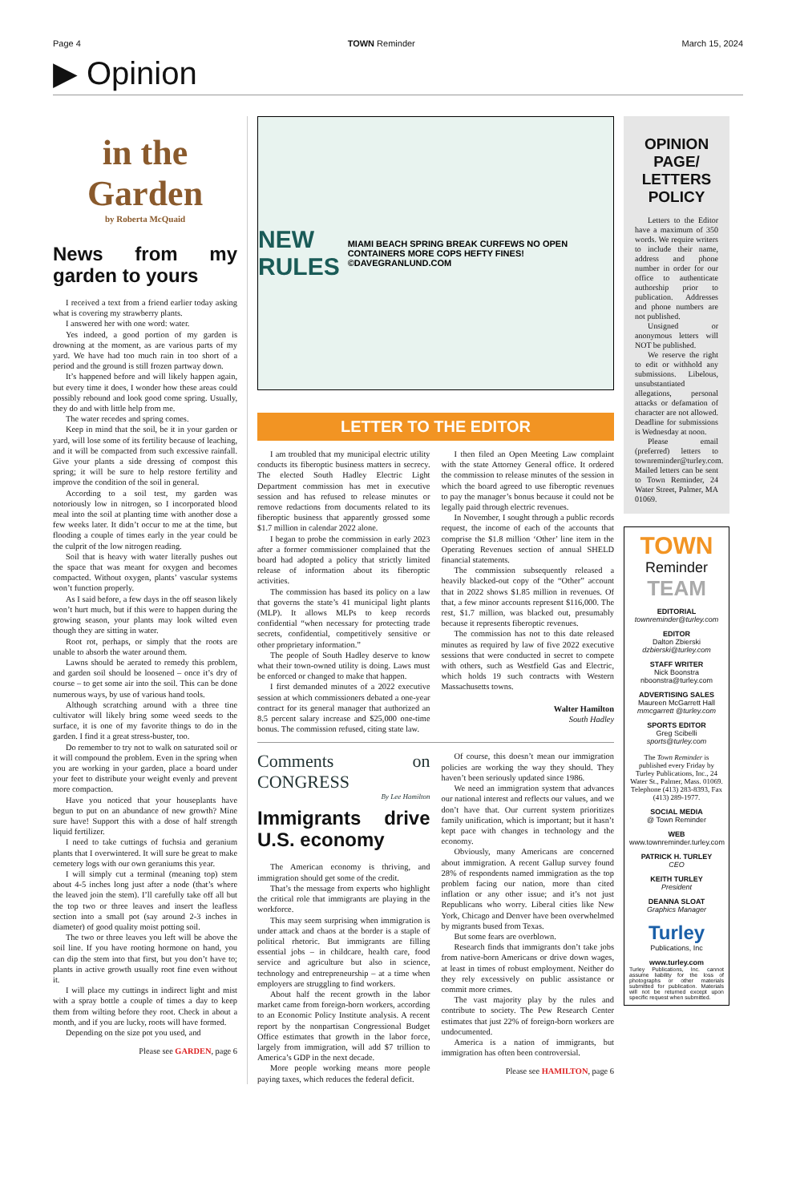Page 4 TOWN Reminder March 15, 2024
▶ Opinion
in the Garden
by Roberta McQuaid
News from my garden to yours
I received a text from a friend earlier today asking what is covering my strawberry plants.
I answered her with one word: water.
Yes indeed, a good portion of my garden is drowning at the moment, as are various parts of my yard. We have had too much rain in too short of a period and the ground is still frozen partway down.
It’s happened before and will likely happen again, but every time it does, I wonder how these areas could possibly rebound and look good come spring. Usually, they do and with little help from me.
The water recedes and spring comes.
Keep in mind that the soil, be it in your garden or yard, will lose some of its fertility because of leaching, and it will be compacted from such excessive rainfall. Give your plants a side dressing of compost this spring; it will be sure to help restore fertility and improve the condition of the soil in general.
According to a soil test, my garden was notoriously low in nitrogen, so I incorporated blood meal into the soil at planting time with another dose a few weeks later. It didn’t occur to me at the time, but flooding a couple of times early in the year could be the culprit of the low nitrogen reading.
Soil that is heavy with water literally pushes out the space that was meant for oxygen and becomes compacted. Without oxygen, plants’ vascular systems won’t function properly.
As I said before, a few days in the off season likely won’t hurt much, but if this were to happen during the growing season, your plants may look wilted even though they are sitting in water.
Root rot, perhaps, or simply that the roots are unable to absorb the water around them.
Lawns should be aerated to remedy this problem, and garden soil should be loosened – once it’s dry of course – to get some air into the soil. This can be done numerous ways, by use of various hand tools.
Although scratching around with a three tine cultivator will likely bring some weed seeds to the surface, it is one of my favorite things to do in the garden. I find it a great stress-buster, too.
Do remember to try not to walk on saturated soil or it will compound the problem. Even in the spring when you are working in your garden, place a board under your feet to distribute your weight evenly and prevent more compaction.
Have you noticed that your houseplants have begun to put on an abundance of new growth? Mine sure have! Support this with a dose of half strength liquid fertilizer.
I need to take cuttings of fuchsia and geranium plants that I overwintered. It will sure be great to make cemetery logs with our own geraniums this year.
I will simply cut a terminal (meaning top) stem about 4-5 inches long just after a node (that’s where the leaved join the stem). I’ll carefully take off all but the top two or three leaves and insert the leafless section into a small pot (say around 2-3 inches in diameter) of good quality moist potting soil.
The two or three leaves you left will be above the soil line. If you have rooting hormone on hand, you can dip the stem into that first, but you don’t have to; plants in active growth usually root fine even without it.
I will place my cuttings in indirect light and mist with a spray bottle a couple of times a day to keep them from wilting before they root. Check in about a month, and if you are lucky, roots will have formed.
Depending on the size pot you used, and
Please see GARDEN, page 6
NEW RULES
MIAMI BEACH SPRING BREAK CURFEWS NO OPEN CONTAINERS MORE COPS HEFTY FINES! ©DAVEGRANLUND.COM
LETTER TO THE EDITOR
I am troubled that my municipal electric utility conducts its fiberoptic business matters in secrecy. The elected South Hadley Electric Light Department commission has met in executive session and has refused to release minutes or remove redactions from documents related to its fiberoptic business that apparently grossed some $1.7 million in calendar 2022 alone.
I began to probe the commission in early 2023 after a former commissioner complained that the board had adopted a policy that strictly limited release of information about its fiberoptic activities.
The commission has based its policy on a law that governs the state’s 41 municipal light plants (MLP). It allows MLPs to keep records confidential “when necessary for protecting trade secrets, confidential, competitively sensitive or other proprietary information.”
The people of South Hadley deserve to know what their town-owned utility is doing. Laws must be enforced or changed to make that happen.
I first demanded minutes of a 2022 executive session at which commissioners debated a one-year contract for its general manager that authorized an 8.5 percent salary increase and $25,000 one-time bonus. The commission refused, citing state law.
I then filed an Open Meeting Law complaint with the state Attorney General office. It ordered the commission to release minutes of the session in which the board agreed to use fiberoptic revenues to pay the manager’s bonus because it could not be legally paid through electric revenues.
In November, I sought through a public records request, the income of each of the accounts that comprise the $1.8 million ‘Other’ line item in the Operating Revenues section of annual SHELD financial statements.
The commission subsequently released a heavily blacked-out copy of the “Other” account that in 2022 shows $1.85 million in revenues. Of that, a few minor accounts represent $116,000. The rest, $1.7 million, was blacked out, presumably because it represents fiberoptic revenues.
The commission has not to this date released minutes as required by law of five 2022 executive sessions that were conducted in secret to compete with others, such as Westfield Gas and Electric, which holds 19 such contracts with Western Massachusetts towns.
Walter Hamilton
South Hadley
Comments on CONGRESS
By Lee Hamilton
Immigrants drive U.S. economy
The American economy is thriving, and immigration should get some of the credit.
That’s the message from experts who highlight the critical role that immigrants are playing in the workforce.
This may seem surprising when immigration is under attack and chaos at the border is a staple of political rhetoric. But immigrants are filling essential jobs – in childcare, health care, food service and agriculture but also in science, technology and entrepreneurship – at a time when employers are struggling to find workers.
About half the recent growth in the labor market came from foreign-born workers, according to an Economic Policy Institute analysis. A recent report by the nonpartisan Congressional Budget Office estimates that growth in the labor force, largely from immigration, will add $7 trillion to America’s GDP in the next decade.
More people working means more people paying taxes, which reduces the federal deficit.
Of course, this doesn’t mean our immigration policies are working the way they should. They haven’t been seriously updated since 1986.
We need an immigration system that advances our national interest and reflects our values, and we don’t have that. Our current system prioritizes family unification, which is important; but it hasn’t kept pace with changes in technology and the economy.
Obviously, many Americans are concerned about immigration. A recent Gallup survey found 28% of respondents named immigration as the top problem facing our nation, more than cited inflation or any other issue; and it’s not just Republicans who worry. Liberal cities like New York, Chicago and Denver have been overwhelmed by migrants bused from Texas.
But some fears are overblown.
Research finds that immigrants don’t take jobs from native-born Americans or drive down wages, at least in times of robust employment. Neither do they rely excessively on public assistance or commit more crimes.
The vast majority play by the rules and contribute to society. The Pew Research Center estimates that just 22% of foreign-born workers are undocumented.
America is a nation of immigrants, but immigration has often been controversial.
Please see HAMILTON, page 6
OPINION PAGE/ LETTERS POLICY
Letters to the Editor have a maximum of 350 words. We require writers to include their name, address and phone number in order for our office to authenticate authorship prior to publication. Addresses and phone numbers are not published.
Unsigned or anonymous letters will NOT be published.
We reserve the right to edit or withhold any submissions. Libelous, unsubstantiated allegations, personal attacks or defamation of character are not allowed. Deadline for submissions is Wednesday at noon.
Please email (preferred) letters to townreminder@turley.com. Mailed letters can be sent to Town Reminder, 24 Water Street, Palmer, MA 01069.
TOWN
Reminder
TEAM
EDITORIAL
townreminder@turley.com
EDITOR
Dalton Zbierski
dzbierski@turley.com
STAFF WRITER
Nick Boonstra
nboonstra@turley.com
ADVERTISING SALES
Maureen McGarrett Hall
mmcgarrett @turley.com
SPORTS EDITOR
Greg Scibelli
sports@turley.com
The Town Reminder is published every Friday by Turley Publications, Inc., 24 Water St., Palmer, Mass. 01069. Telephone (413) 283-8393, Fax (413) 289-1977.
SOCIAL MEDIA
@ Town Reminder
WEB
www.townreminder.turley.com
PATRICK H. TURLEY
CEO
KEITH TURLEY
President
DEANNA SLOAT
Graphics Manager
Turley
Publications, Inc
www.turley.com
Turley Publications, Inc. cannot assume liability for the loss of photographs or other materials submitted for publication. Materials will not be returned except upon specific request when submitted.